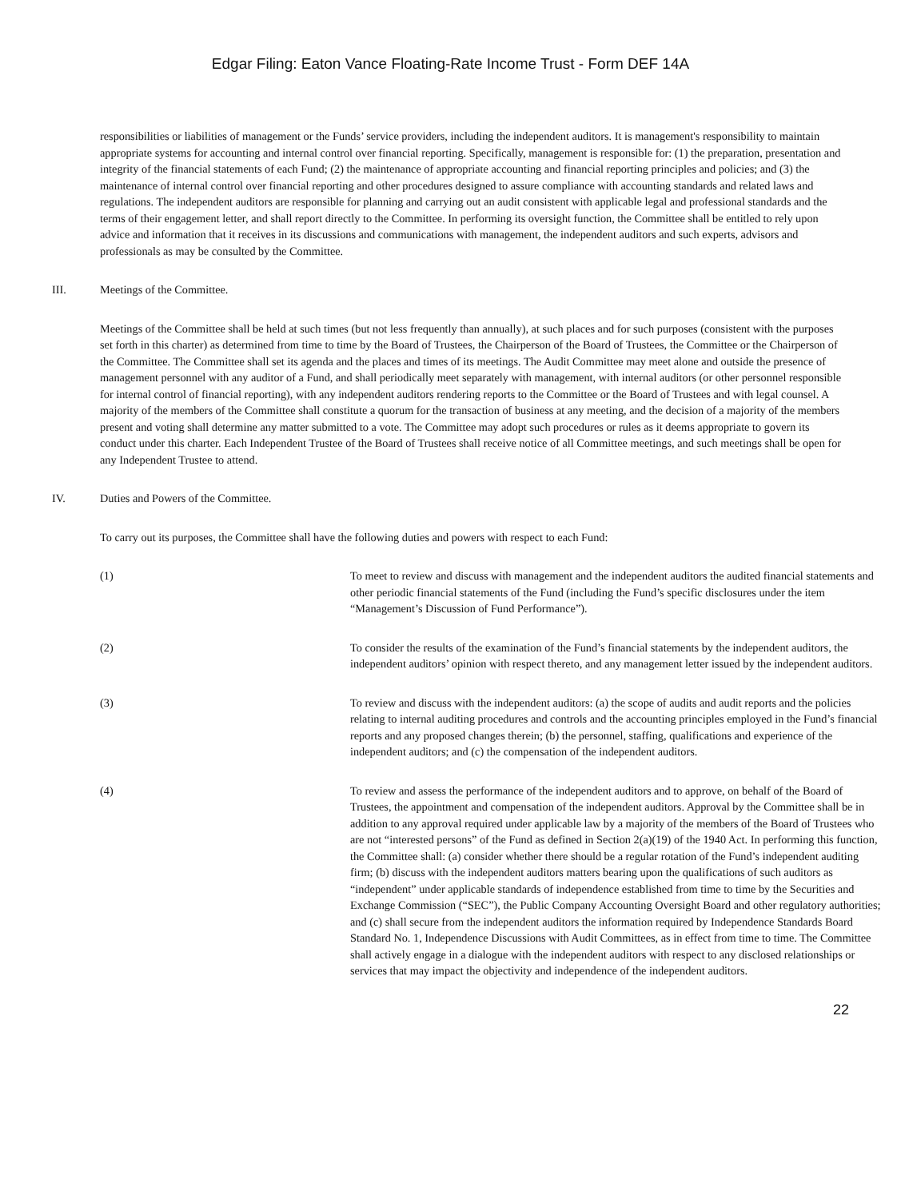Edgar Filing: Eaton Vance Floating-Rate Income Trust - Form DEF 14A
responsibilities or liabilities of management or the Funds’ service providers, including the independent auditors. It is management's responsibility to maintain appropriate systems for accounting and internal control over financial reporting. Specifically, management is responsible for: (1) the preparation, presentation and integrity of the financial statements of each Fund; (2) the maintenance of appropriate accounting and financial reporting principles and policies; and (3) the maintenance of internal control over financial reporting and other procedures designed to assure compliance with accounting standards and related laws and regulations. The independent auditors are responsible for planning and carrying out an audit consistent with applicable legal and professional standards and the terms of their engagement letter, and shall report directly to the Committee. In performing its oversight function, the Committee shall be entitled to rely upon advice and information that it receives in its discussions and communications with management, the independent auditors and such experts, advisors and professionals as may be consulted by the Committee.
III. Meetings of the Committee.
Meetings of the Committee shall be held at such times (but not less frequently than annually), at such places and for such purposes (consistent with the purposes set forth in this charter) as determined from time to time by the Board of Trustees, the Chairperson of the Board of Trustees, the Committee or the Chairperson of the Committee. The Committee shall set its agenda and the places and times of its meetings. The Audit Committee may meet alone and outside the presence of management personnel with any auditor of a Fund, and shall periodically meet separately with management, with internal auditors (or other personnel responsible for internal control of financial reporting), with any independent auditors rendering reports to the Committee or the Board of Trustees and with legal counsel. A majority of the members of the Committee shall constitute a quorum for the transaction of business at any meeting, and the decision of a majority of the members present and voting shall determine any matter submitted to a vote. The Committee may adopt such procedures or rules as it deems appropriate to govern its conduct under this charter. Each Independent Trustee of the Board of Trustees shall receive notice of all Committee meetings, and such meetings shall be open for any Independent Trustee to attend.
IV. Duties and Powers of the Committee.
To carry out its purposes, the Committee shall have the following duties and powers with respect to each Fund:
(1) To meet to review and discuss with management and the independent auditors the audited financial statements and other periodic financial statements of the Fund (including the Fund’s specific disclosures under the item “Management’s Discussion of Fund Performance”).
(2) To consider the results of the examination of the Fund’s financial statements by the independent auditors, the independent auditors’ opinion with respect thereto, and any management letter issued by the independent auditors.
(3) To review and discuss with the independent auditors: (a) the scope of audits and audit reports and the policies relating to internal auditing procedures and controls and the accounting principles employed in the Fund’s financial reports and any proposed changes therein; (b) the personnel, staffing, qualifications and experience of the independent auditors; and (c) the compensation of the independent auditors.
(4) To review and assess the performance of the independent auditors and to approve, on behalf of the Board of Trustees, the appointment and compensation of the independent auditors. Approval by the Committee shall be in addition to any approval required under applicable law by a majority of the members of the Board of Trustees who are not “interested persons” of the Fund as defined in Section 2(a)(19) of the 1940 Act. In performing this function, the Committee shall: (a) consider whether there should be a regular rotation of the Fund’s independent auditing firm; (b) discuss with the independent auditors matters bearing upon the qualifications of such auditors as “independent” under applicable standards of independence established from time to time by the Securities and Exchange Commission (“SEC”), the Public Company Accounting Oversight Board and other regulatory authorities; and (c) shall secure from the independent auditors the information required by Independence Standards Board Standard No. 1, Independence Discussions with Audit Committees, as in effect from time to time. The Committee shall actively engage in a dialogue with the independent auditors with respect to any disclosed relationships or services that may impact the objectivity and independence of the independent auditors.
22